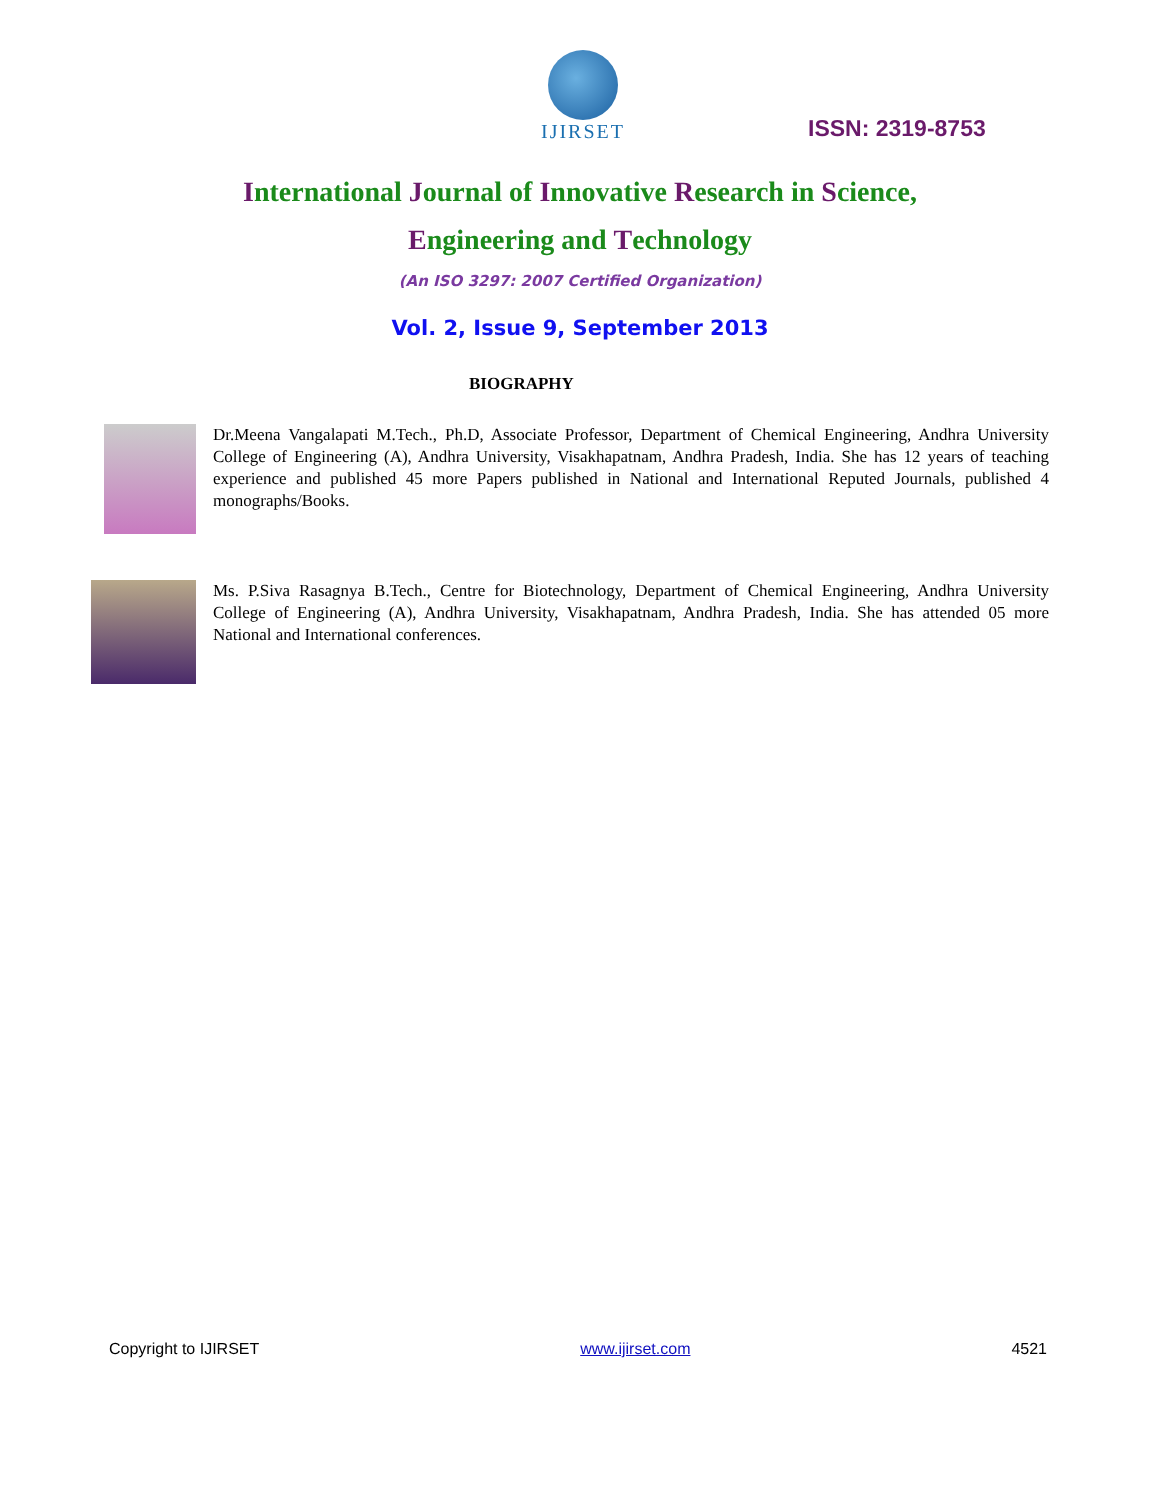IJIRSET
ISSN: 2319-8753
International Journal of Innovative Research in Science,
Engineering and Technology
(An ISO 3297: 2007 Certified Organization)
Vol. 2, Issue 9, September 2013
BIOGRAPHY
Dr.Meena Vangalapati M.Tech., Ph.D, Associate Professor, Department of Chemical Engineering, Andhra University College of Engineering (A), Andhra University, Visakhapatnam, Andhra Pradesh, India. She has 12 years of teaching experience and published 45 more Papers published in National and International Reputed Journals, published 4 monographs/Books.
Ms. P.Siva Rasagnya B.Tech., Centre for Biotechnology, Department of Chemical Engineering, Andhra University College of Engineering (A), Andhra University, Visakhapatnam, Andhra Pradesh, India. She has attended 05 more National and International conferences.
Copyright to IJIRSET www.ijirset.com 4521